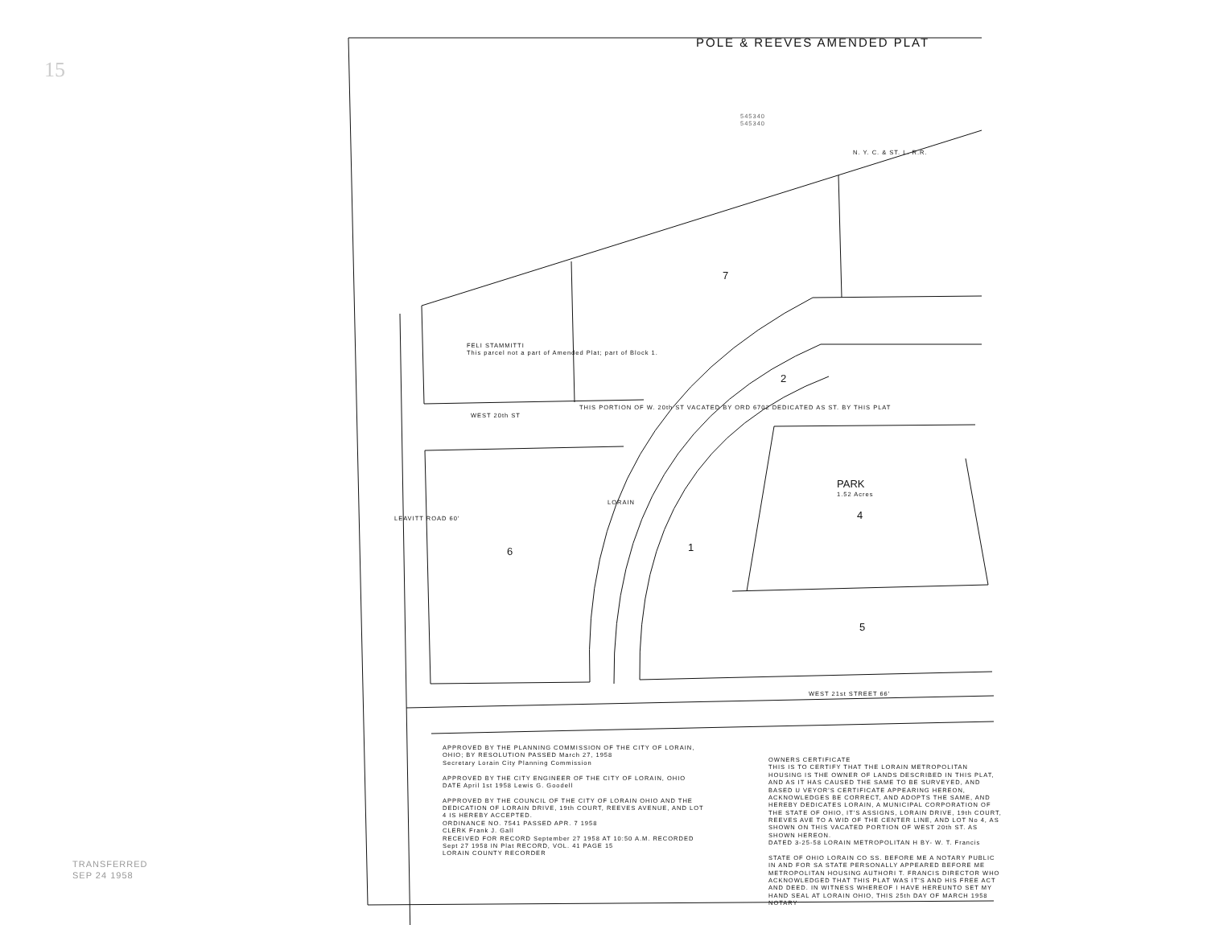15
POLE & REEVES AMENDED PLAT
545340
545340
N. Y. C. & ST. L. R.R.
FELI STAMMITTI
This parcel not a part of Amended Plat; part of Block 1.
7
2
PARK
1.52 Acres
4
1
6
5
WEST 20th ST
THIS PORTION OF W. 20th ST VACATED BY ORD 6702 DEDICATED AS ST. BY THIS PLAT
LORAIN
LEAVITT ROAD 60'
WEST 21st STREET 66'
APPROVED BY THE PLANNING COMMISSION OF THE CITY OF LORAIN, OHIO; BY RESOLUTION PASSED March 27, 1958
Secretary Lorain City Planning Commission
APPROVED BY THE CITY ENGINEER OF THE CITY OF LORAIN, OHIO
DATE April 1st 1958 Lewis G. Goodell
APPROVED BY THE COUNCIL OF THE CITY OF LORAIN OHIO AND THE DEDICATION OF LORAIN DRIVE, 19th COURT, REEVES AVENUE, AND LOT 4 IS HEREBY ACCEPTED.
ORDINANCE NO. 7541 PASSED APR. 7 1958
CLERK Frank J. Gall
RECEIVED FOR RECORD September 27 1958 AT 10:50 A.M. RECORDED Sept 27 1958 IN Plat RECORD, VOL. 41 PAGE 15
LORAIN COUNTY RECORDER
TRANSFERRED
SEP 24 1958
OWNERS CERTIFICATE
THIS IS TO CERTIFY THAT THE LORAIN METROPOLITAN HOUSING IS THE OWNER OF LANDS DESCRIBED IN THIS PLAT, AND AS IT HAS CAUSED THE SAME TO BE SURVEYED, AND BASED U VEYOR'S CERTIFICATE APPEARING HEREON, ACKNOWLEDGES BE CORRECT, AND ADOPTS THE SAME, AND HEREBY DEDICATES LORAIN, A MUNICIPAL CORPORATION OF THE STATE OF OHIO, IT'S ASSIGNS, LORAIN DRIVE, 19th COURT, REEVES AVE TO A WID OF THE CENTER LINE, AND LOT No 4, AS SHOWN ON THIS VACATED PORTION OF WEST 20th ST. AS SHOWN HEREON.
DATED 3-25-58 LORAIN METROPOLITAN H BY- W. T. Francis
STATE OF OHIO LORAIN CO SS. BEFORE ME A NOTARY PUBLIC IN AND FOR SA STATE PERSONALLY APPEARED BEFORE ME METROPOLITAN HOUSING AUTHORI T. FRANCIS DIRECTOR WHO ACKNOWLEDGED THAT THIS PLAT WAS IT'S AND HIS FREE ACT AND DEED. IN WITNESS WHEREOF I HAVE HEREUNTO SET MY HAND SEAL AT LORAIN OHIO, THIS 25th DAY OF MARCH 1958 NOTARY